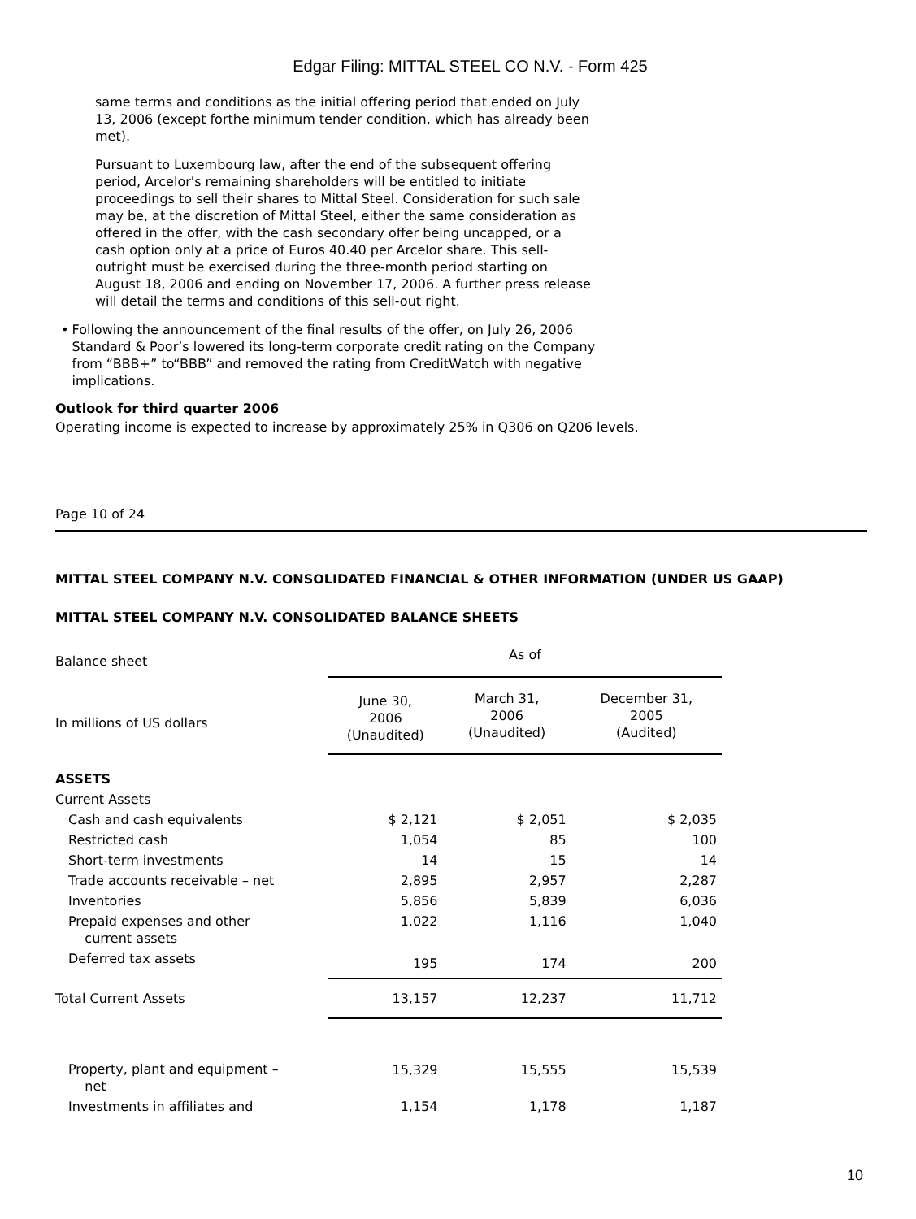Edgar Filing: MITTAL STEEL CO N.V. - Form 425
same terms and conditions as the initial offering period that ended on July 13, 2006 (except forthe minimum tender condition, which has already been met).
Pursuant to Luxembourg law, after the end of the subsequent offering period, Arcelor's remaining shareholders will be entitled to initiate proceedings to sell their shares to Mittal Steel. Consideration for such sale may be, at the discretion of Mittal Steel, either the same consideration as offered in the offer, with the cash secondary offer being uncapped, or a cash option only at a price of Euros 40.40 per Arcelor share. This sell-outright must be exercised during the three-month period starting on August 18, 2006 and ending on November 17, 2006. A further press release will detail the terms and conditions of this sell-out right.
• Following the announcement of the final results of the offer, on July 26, 2006 Standard & Poor’s lowered its long-term corporate credit rating on the Company from “BBB+” to“BBB” and removed the rating from CreditWatch with negative implications.
Outlook for third quarter 2006
Operating income is expected to increase by approximately 25% in Q306 on Q206 levels.
Page 10 of 24
MITTAL STEEL COMPANY N.V. CONSOLIDATED FINANCIAL & OTHER INFORMATION (UNDER US GAAP)
MITTAL STEEL COMPANY N.V. CONSOLIDATED BALANCE SHEETS
| Balance sheet | As of | | |
| In millions of US dollars | June 30, 2006 (Unaudited) | March 31, 2006 (Unaudited) | December 31, 2005 (Audited) |
| ASSETS | | | |
| Current Assets | | | |
| Cash and cash equivalents | $ 2,121 | $ 2,051 | $ 2,035 |
| Restricted cash | 1,054 | 85 | 100 |
| Short-term investments | 14 | 15 | 14 |
| Trade accounts receivable – net | 2,895 | 2,957 | 2,287 |
| Inventories | 5,856 | 5,839 | 6,036 |
| Prepaid expenses and other current assets | 1,022 | 1,116 | 1,040 |
| Deferred tax assets | 195 | 174 | 200 |
| Total Current Assets | 13,157 | 12,237 | 11,712 |
| Property, plant and equipment – net | 15,329 | 15,555 | 15,539 |
| Investments in affiliates and | 1,154 | 1,178 | 1,187 |
10